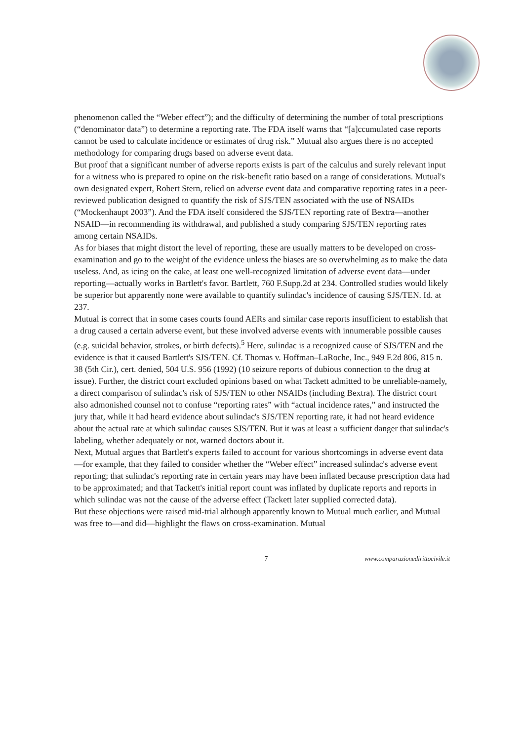phenomenon called the “Weber effect”); and the difficulty of determining the number of total prescriptions (“denominator data”) to determine a reporting rate. The FDA itself warns that “[a]ccumulated case reports cannot be used to calculate incidence or estimates of drug risk.” Mutual also argues there is no accepted methodology for comparing drugs based on adverse event data.
But proof that a significant number of adverse reports exists is part of the calculus and surely relevant input for a witness who is prepared to opine on the risk-benefit ratio based on a range of considerations. Mutual's own designated expert, Robert Stern, relied on adverse event data and comparative reporting rates in a peer-reviewed publication designed to quantify the risk of SJS/TEN associated with the use of NSAIDs (“Mockenhaupt 2003”). And the FDA itself considered the SJS/TEN reporting rate of Bextra—another NSAID—in recommending its withdrawal, and published a study comparing SJS/TEN reporting rates among certain NSAIDs.
As for biases that might distort the level of reporting, these are usually matters to be developed on cross-examination and go to the weight of the evidence unless the biases are so overwhelming as to make the data useless. And, as icing on the cake, at least one well-recognized limitation of adverse event data—under reporting—actually works in Bartlett's favor. Bartlett, 760 F.Supp.2d at 234. Controlled studies would likely be superior but apparently none were available to quantify sulindac's incidence of causing SJS/TEN. Id. at 237.
Mutual is correct that in some cases courts found AERs and similar case reports insufficient to establish that a drug caused a certain adverse event, but these involved adverse events with innumerable possible causes (e.g. suicidal behavior, strokes, or birth defects).<sup>5</sup> Here, sulindac is a recognized cause of SJS/TEN and the evidence is that it caused Bartlett's SJS/TEN. Cf. Thomas v. Hoffman–LaRoche, Inc., 949 F.2d 806, 815 n. 38 (5th Cir.), cert. denied, 504 U.S. 956 (1992) (10 seizure reports of dubious connection to the drug at issue). Further, the district court excluded opinions based on what Tackett admitted to be unreliable-namely, a direct comparison of sulindac's risk of SJS/TEN to other NSAIDs (including Bextra). The district court also admonished counsel not to confuse “reporting rates” with “actual incidence rates,” and instructed the jury that, while it had heard evidence about sulindac's SJS/TEN reporting rate, it had not heard evidence about the actual rate at which sulindac causes SJS/TEN. But it was at least a sufficient danger that sulindac's labeling, whether adequately or not, warned doctors about it.
Next, Mutual argues that Bartlett's experts failed to account for various shortcomings in adverse event data—for example, that they failed to consider whether the “Weber effect” increased sulindac's adverse event reporting; that sulindac's reporting rate in certain years may have been inflated because prescription data had to be approximated; and that Tackett's initial report count was inflated by duplicate reports and reports in which sulindac was not the cause of the adverse effect (Tackett later supplied corrected data).
But these objections were raised mid-trial although apparently known to Mutual much earlier, and Mutual was free to—and did—highlight the flaws on cross-examination. Mutual
7 www.comparazionedirittocivile.it